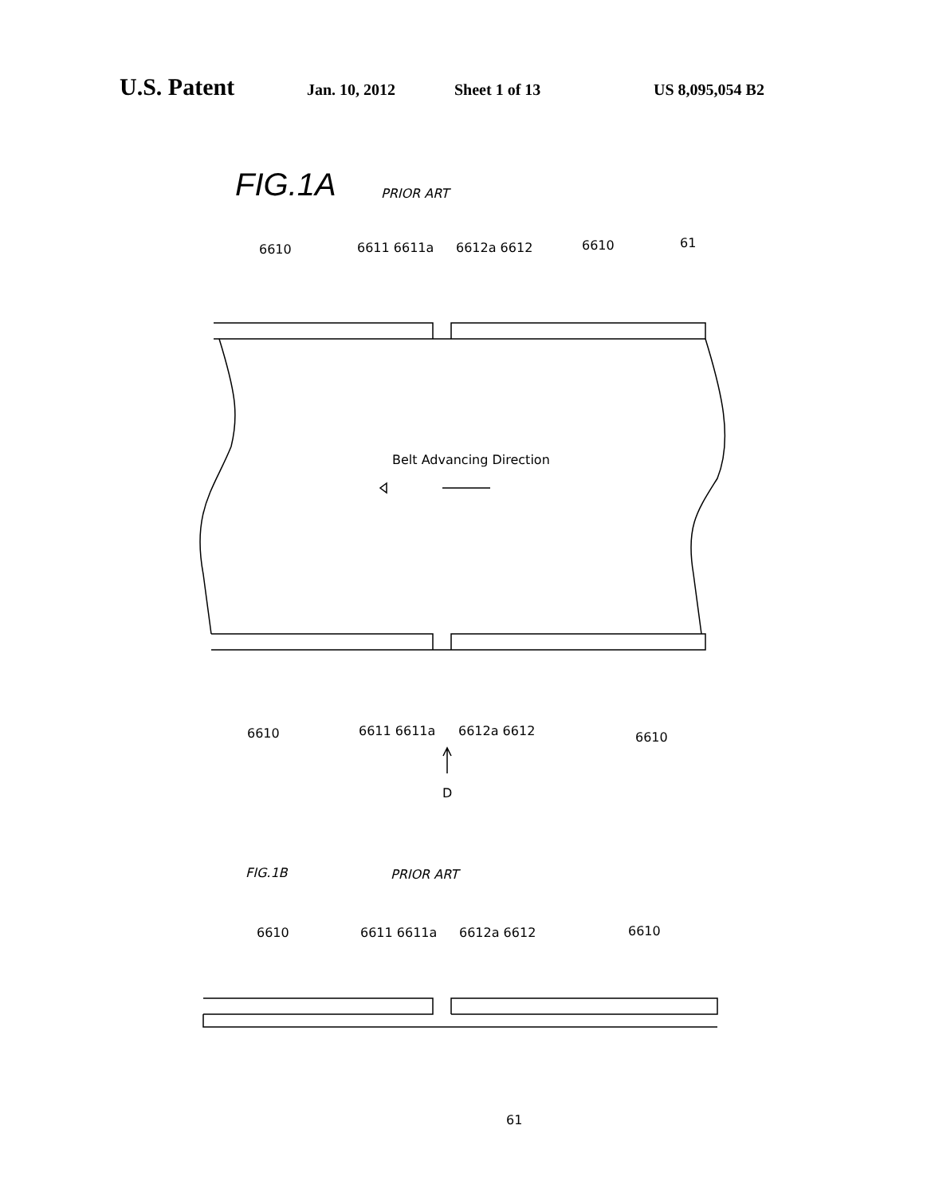U.S. Patent Jan. 10, 2012 Sheet 1 of 13 US 8,095,054 B2
FIG.1A
PRIOR ART
6610
6611 6611a
6612a 6612
6610
61
Belt Advancing Direction
6610
6611 6611a
6612a 6612
6610
D
FIG.1B
PRIOR ART
6610
6611 6611a
6612a 6612
6610
61